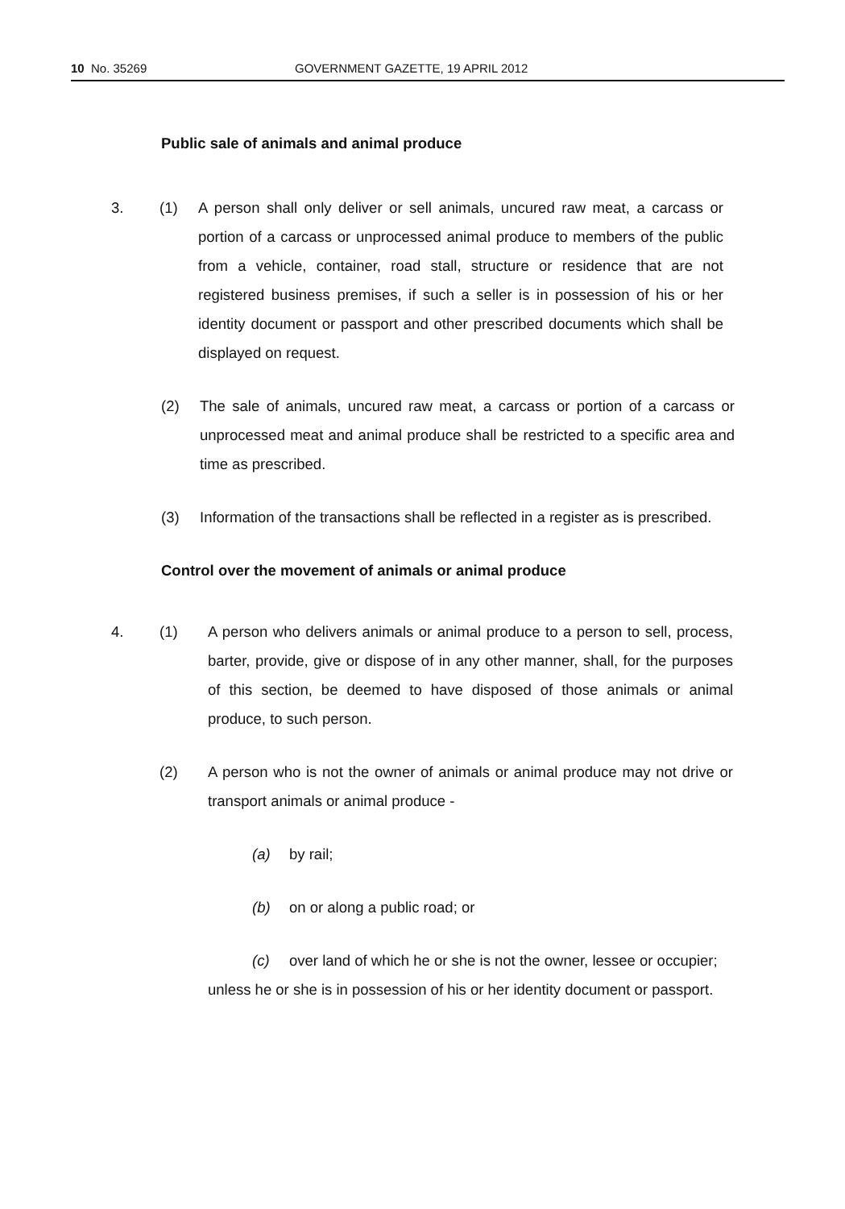10 No. 35269 GOVERNMENT GAZETTE, 19 APRIL 2012
Public sale of animals and animal produce
3. (1) A person shall only deliver or sell animals, uncured raw meat, a carcass or portion of a carcass or unprocessed animal produce to members of the public from a vehicle, container, road stall, structure or residence that are not registered business premises, if such a seller is in possession of his or her identity document or passport and other prescribed documents which shall be displayed on request.
(2) The sale of animals, uncured raw meat, a carcass or portion of a carcass or unprocessed meat and animal produce shall be restricted to a specific area and time as prescribed.
(3) Information of the transactions shall be reflected in a register as is prescribed.
Control over the movement of animals or animal produce
4. (1) A person who delivers animals or animal produce to a person to sell, process, barter, provide, give or dispose of in any other manner, shall, for the purposes of this section, be deemed to have disposed of those animals or animal produce, to such person.
(2) A person who is not the owner of animals or animal produce may not drive or transport animals or animal produce -
(a) by rail;
(b) on or along a public road; or
(c) over land of which he or she is not the owner, lessee or occupier;
unless he or she is in possession of his or her identity document or passport.